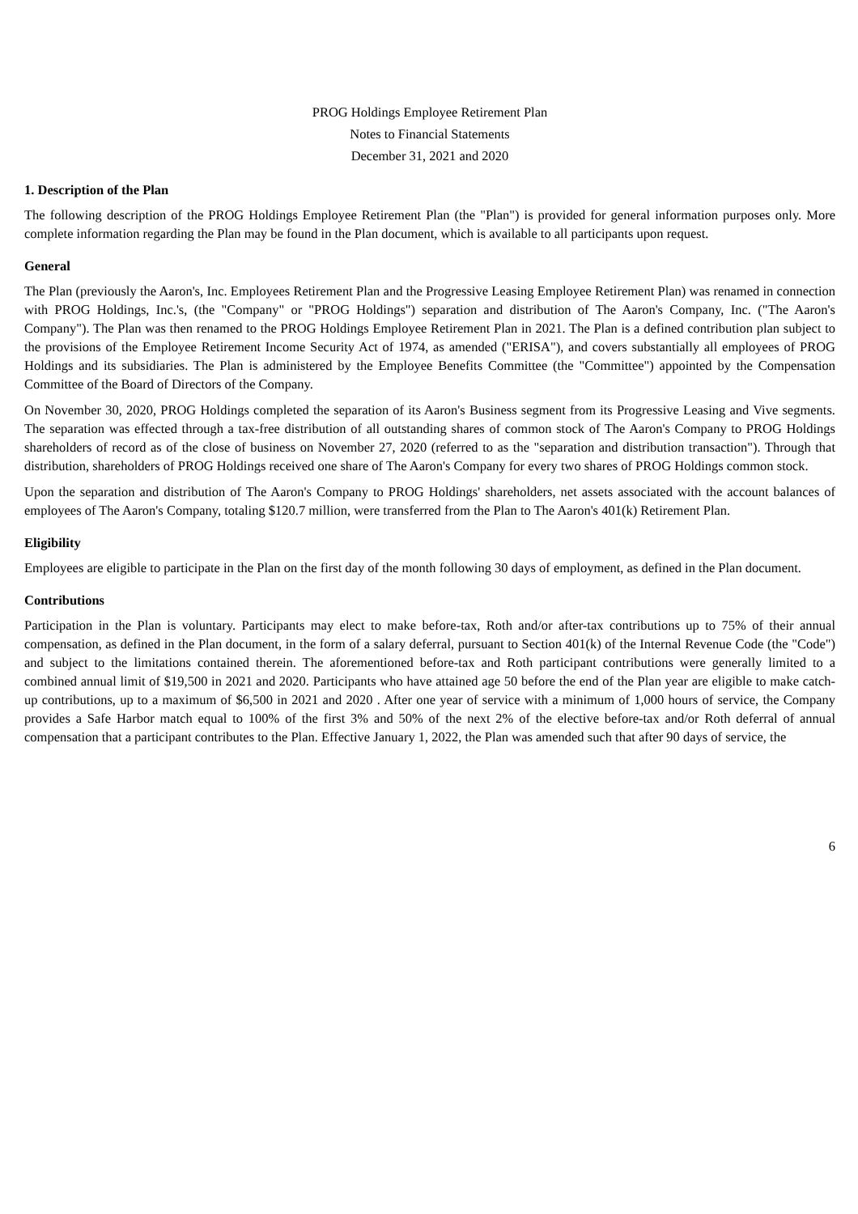PROG Holdings Employee Retirement Plan
Notes to Financial Statements
December 31, 2021 and 2020
1. Description of the Plan
The following description of the PROG Holdings Employee Retirement Plan (the "Plan") is provided for general information purposes only. More complete information regarding the Plan may be found in the Plan document, which is available to all participants upon request.
General
The Plan (previously the Aaron's, Inc. Employees Retirement Plan and the Progressive Leasing Employee Retirement Plan) was renamed in connection with PROG Holdings, Inc.'s, (the "Company" or "PROG Holdings") separation and distribution of The Aaron's Company, Inc. ("The Aaron's Company"). The Plan was then renamed to the PROG Holdings Employee Retirement Plan in 2021. The Plan is a defined contribution plan subject to the provisions of the Employee Retirement Income Security Act of 1974, as amended ("ERISA"), and covers substantially all employees of PROG Holdings and its subsidiaries. The Plan is administered by the Employee Benefits Committee (the "Committee") appointed by the Compensation Committee of the Board of Directors of the Company.
On November 30, 2020, PROG Holdings completed the separation of its Aaron's Business segment from its Progressive Leasing and Vive segments. The separation was effected through a tax-free distribution of all outstanding shares of common stock of The Aaron's Company to PROG Holdings shareholders of record as of the close of business on November 27, 2020 (referred to as the "separation and distribution transaction"). Through that distribution, shareholders of PROG Holdings received one share of The Aaron's Company for every two shares of PROG Holdings common stock.
Upon the separation and distribution of The Aaron's Company to PROG Holdings' shareholders, net assets associated with the account balances of employees of The Aaron's Company, totaling $120.7 million, were transferred from the Plan to The Aaron's 401(k) Retirement Plan.
Eligibility
Employees are eligible to participate in the Plan on the first day of the month following 30 days of employment, as defined in the Plan document.
Contributions
Participation in the Plan is voluntary. Participants may elect to make before-tax, Roth and/or after-tax contributions up to 75% of their annual compensation, as defined in the Plan document, in the form of a salary deferral, pursuant to Section 401(k) of the Internal Revenue Code (the "Code") and subject to the limitations contained therein. The aforementioned before-tax and Roth participant contributions were generally limited to a combined annual limit of $19,500 in 2021 and 2020. Participants who have attained age 50 before the end of the Plan year are eligible to make catch-up contributions, up to a maximum of $6,500 in 2021 and 2020 . After one year of service with a minimum of 1,000 hours of service, the Company provides a Safe Harbor match equal to 100% of the first 3% and 50% of the next 2% of the elective before-tax and/or Roth deferral of annual compensation that a participant contributes to the Plan. Effective January 1, 2022, the Plan was amended such that after 90 days of service, the
6